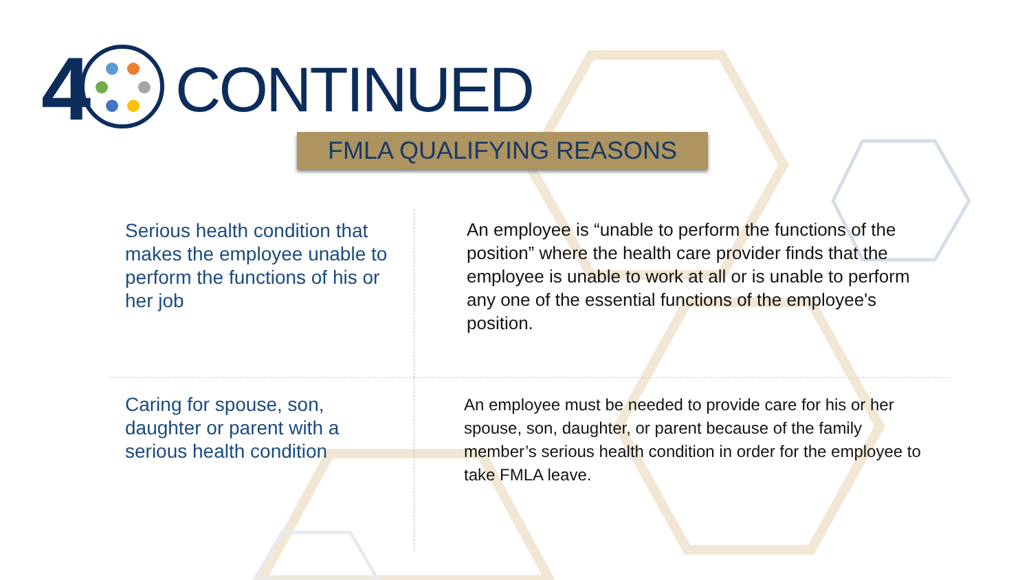4
CONTINUED
FMLA QUALIFYING REASONS
| Serious health condition that makes the employee unable to perform the functions of his or her job | An employee is “unable to perform the functions of the position” where the health care provider finds that the employee is unable to work at all or is unable to perform any one of the essential functions of the employee's position. |
| Caring for spouse, son, daughter or parent with a serious health condition | An employee must be needed to provide care for his or her spouse, son, daughter, or parent because of the family member’s serious health condition in order for the employee to take FMLA leave. |